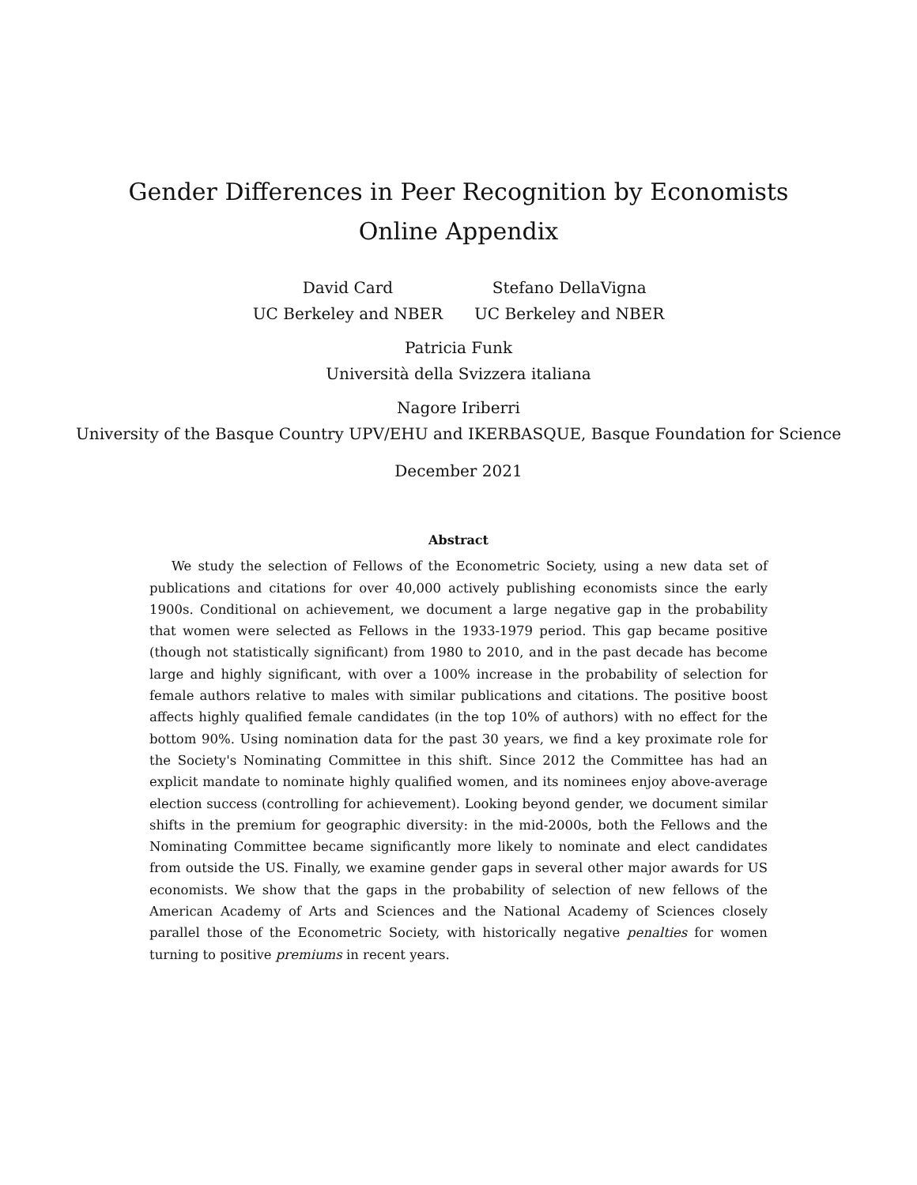Gender Differences in Peer Recognition by Economists
Online Appendix
David Card
UC Berkeley and NBER
Stefano DellaVigna
UC Berkeley and NBER
Patricia Funk
Università della Svizzera italiana
Nagore Iriberri
University of the Basque Country UPV/EHU and IKERBASQUE, Basque Foundation for Science
December 2021
Abstract
We study the selection of Fellows of the Econometric Society, using a new data set of publications and citations for over 40,000 actively publishing economists since the early 1900s. Conditional on achievement, we document a large negative gap in the probability that women were selected as Fellows in the 1933-1979 period. This gap became positive (though not statistically significant) from 1980 to 2010, and in the past decade has become large and highly significant, with over a 100% increase in the probability of selection for female authors relative to males with similar publications and citations. The positive boost affects highly qualified female candidates (in the top 10% of authors) with no effect for the bottom 90%. Using nomination data for the past 30 years, we find a key proximate role for the Society's Nominating Committee in this shift. Since 2012 the Committee has had an explicit mandate to nominate highly qualified women, and its nominees enjoy above-average election success (controlling for achievement). Looking beyond gender, we document similar shifts in the premium for geographic diversity: in the mid-2000s, both the Fellows and the Nominating Committee became significantly more likely to nominate and elect candidates from outside the US. Finally, we examine gender gaps in several other major awards for US economists. We show that the gaps in the probability of selection of new fellows of the American Academy of Arts and Sciences and the National Academy of Sciences closely parallel those of the Econometric Society, with historically negative penalties for women turning to positive premiums in recent years.